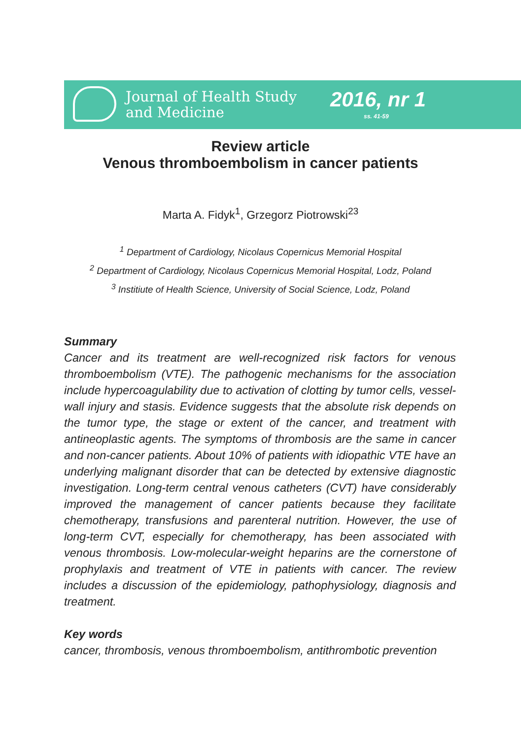Journal of Health Study
and Medicine
2016, nr 1
ss. 41-59
Review article
Venous thromboembolism in cancer patients
Marta A. Fidyk<sup>1</sup>, Grzegorz Piotrowski<sup>23</sup>
<sup>1</sup> Department of Cardiology, Nicolaus Copernicus Memorial Hospital
<sup>2</sup> Department of Cardiology, Nicolaus Copernicus Memorial Hospital, Lodz, Poland
<sup>3</sup> Institiute of Health Science, University of Social Science, Lodz, Poland
Summary
Cancer and its treatment are well-recognized risk factors for venous thromboembolism (VTE). The pathogenic mechanisms for the association include hypercoagulability due to activation of clotting by tumor cells, vessel-wall injury and stasis. Evidence suggests that the absolute risk depends on the tumor type, the stage or extent of the cancer, and treatment with antineoplastic agents. The symptoms of thrombosis are the same in cancer and non-cancer patients. About 10% of patients with idiopathic VTE have an underlying malignant disorder that can be detected by extensive diagnostic investigation. Long-term central venous catheters (CVT) have considerably improved the management of cancer patients because they facilitate chemotherapy, transfusions and parenteral nutrition. However, the use of long-term CVT, especially for chemotherapy, has been associated with venous thrombosis. Low-molecular-weight heparins are the cornerstone of prophylaxis and treatment of VTE in patients with cancer. The review includes a discussion of the epidemiology, pathophysiology, diagnosis and treatment.
Key words
cancer, thrombosis, venous thromboembolism, antithrombotic prevention